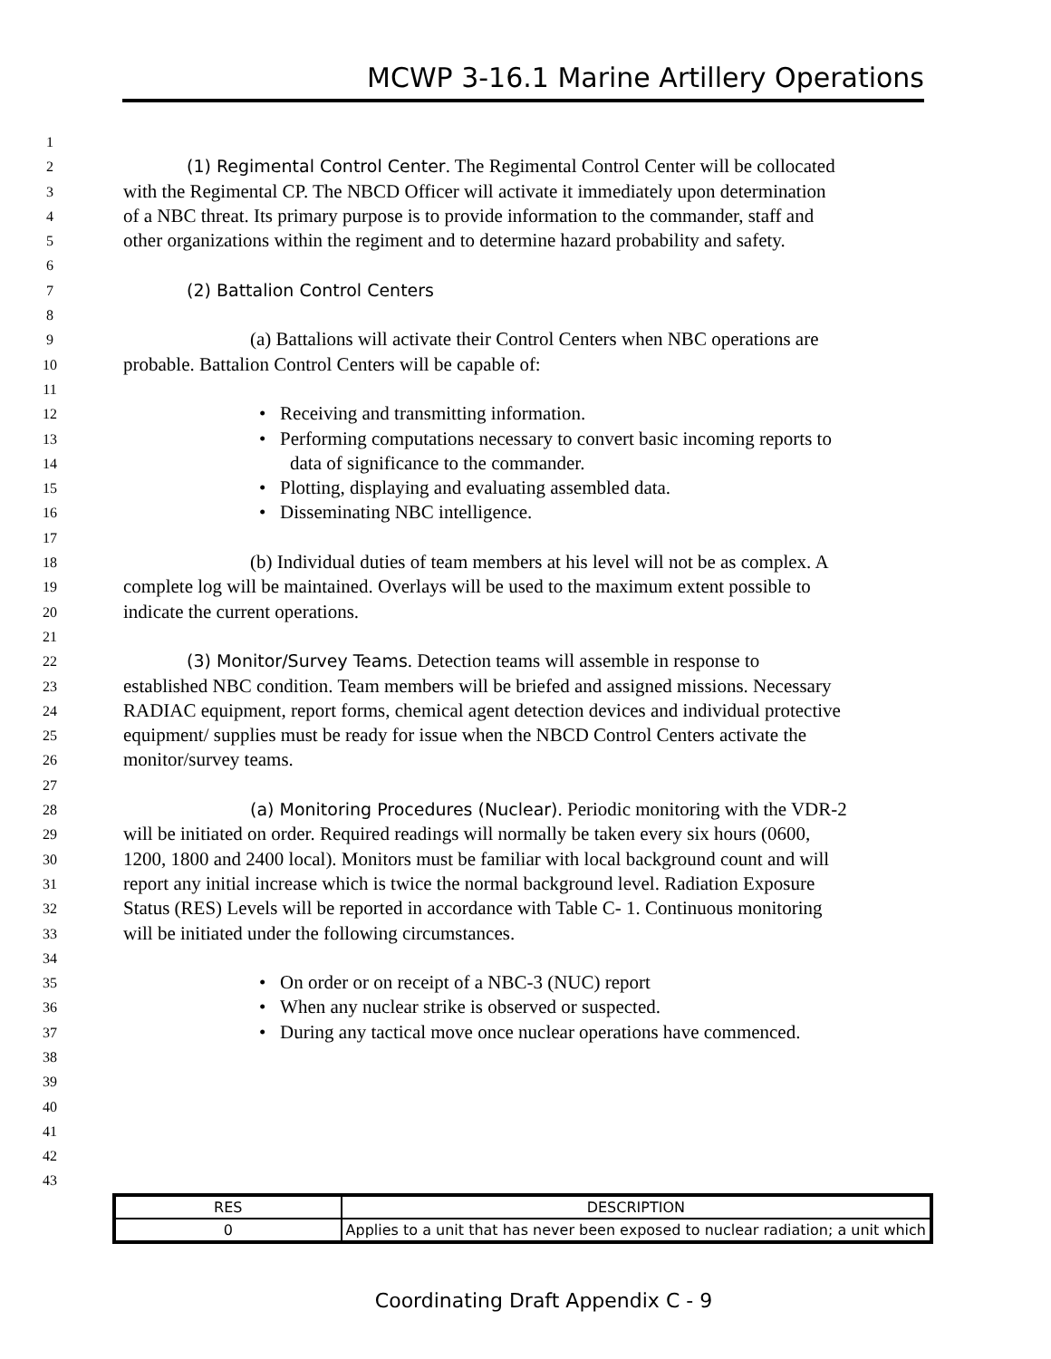MCWP 3-16.1 Marine Artillery Operations
1
2 (1) Regimental Control Center. The Regimental Control Center will be collocated
3 with the Regimental CP. The NBCD Officer will activate it immediately upon determination
4 of a NBC threat. Its primary purpose is to provide information to the commander, staff and
5 other organizations within the regiment and to determine hazard probability and safety.
6
7 (2) Battalion Control Centers
8
9 (a) Battalions will activate their Control Centers when NBC operations are
10 probable. Battalion Control Centers will be capable of:
11
12 • Receiving and transmitting information.
13 • Performing computations necessary to convert basic incoming reports to
14 data of significance to the commander.
15 • Plotting, displaying and evaluating assembled data.
16 • Disseminating NBC intelligence.
17
18 (b) Individual duties of team members at his level will not be as complex. A
19 complete log will be maintained. Overlays will be used to the maximum extent possible to
20 indicate the current operations.
21
22 (3) Monitor/Survey Teams. Detection teams will assemble in response to
23 established NBC condition. Team members will be briefed and assigned missions. Necessary
24 RADIAC equipment, report forms, chemical agent detection devices and individual protective
25 equipment/ supplies must be ready for issue when the NBCD Control Centers activate the
26 monitor/survey teams.
27
28 (a) Monitoring Procedures (Nuclear). Periodic monitoring with the VDR-2
29 will be initiated on order. Required readings will normally be taken every six hours (0600,
30 1200, 1800 and 2400 local). Monitors must be familiar with local background count and will
31 report any initial increase which is twice the normal background level. Radiation Exposure
32 Status (RES) Levels will be reported in accordance with Table C- 1. Continuous monitoring
33 will be initiated under the following circumstances.
34
35 • On order or on receipt of a NBC-3 (NUC) report
36 • When any nuclear strike is observed or suspected.
37 • During any tactical move once nuclear operations have commenced.
38
39
40
41
42
43
| RES | DESCRIPTION |
| --- | --- |
| 0 | Applies to a unit that has never been exposed to nuclear radiation; a unit which |
Coordinating Draft Appendix C - 9